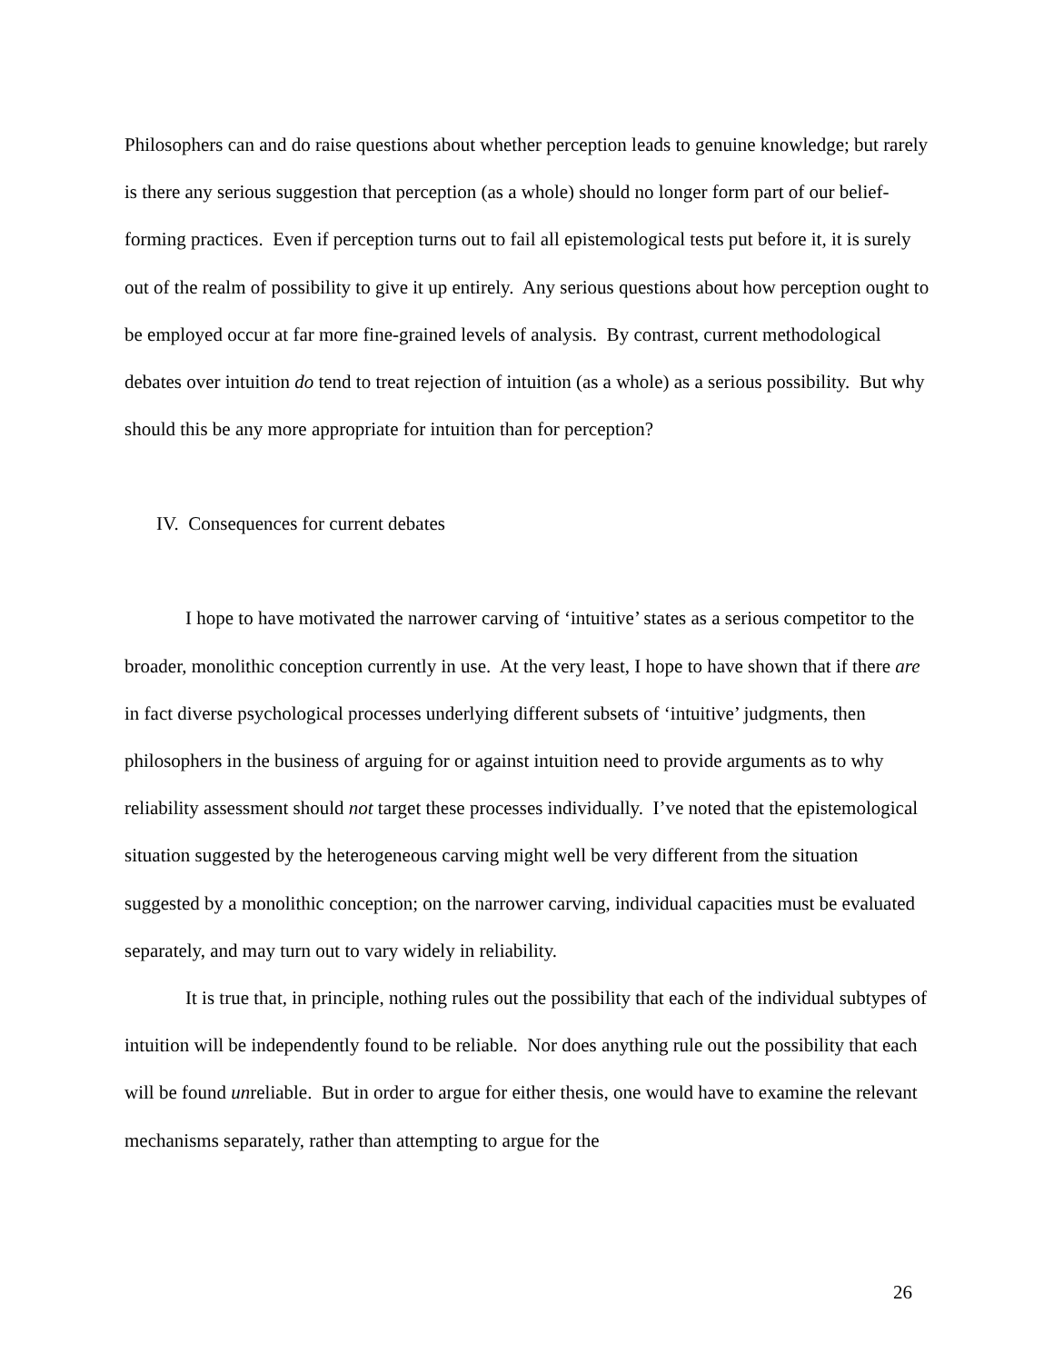Philosophers can and do raise questions about whether perception leads to genuine knowledge; but rarely is there any serious suggestion that perception (as a whole) should no longer form part of our belief-forming practices. Even if perception turns out to fail all epistemological tests put before it, it is surely out of the realm of possibility to give it up entirely. Any serious questions about how perception ought to be employed occur at far more fine-grained levels of analysis. By contrast, current methodological debates over intuition do tend to treat rejection of intuition (as a whole) as a serious possibility. But why should this be any more appropriate for intuition than for perception?
IV. Consequences for current debates
I hope to have motivated the narrower carving of ‘intuitive’ states as a serious competitor to the broader, monolithic conception currently in use. At the very least, I hope to have shown that if there are in fact diverse psychological processes underlying different subsets of ‘intuitive’ judgments, then philosophers in the business of arguing for or against intuition need to provide arguments as to why reliability assessment should not target these processes individually. I’ve noted that the epistemological situation suggested by the heterogeneous carving might well be very different from the situation suggested by a monolithic conception; on the narrower carving, individual capacities must be evaluated separately, and may turn out to vary widely in reliability.
It is true that, in principle, nothing rules out the possibility that each of the individual subtypes of intuition will be independently found to be reliable. Nor does anything rule out the possibility that each will be found unreliable. But in order to argue for either thesis, one would have to examine the relevant mechanisms separately, rather than attempting to argue for the
26